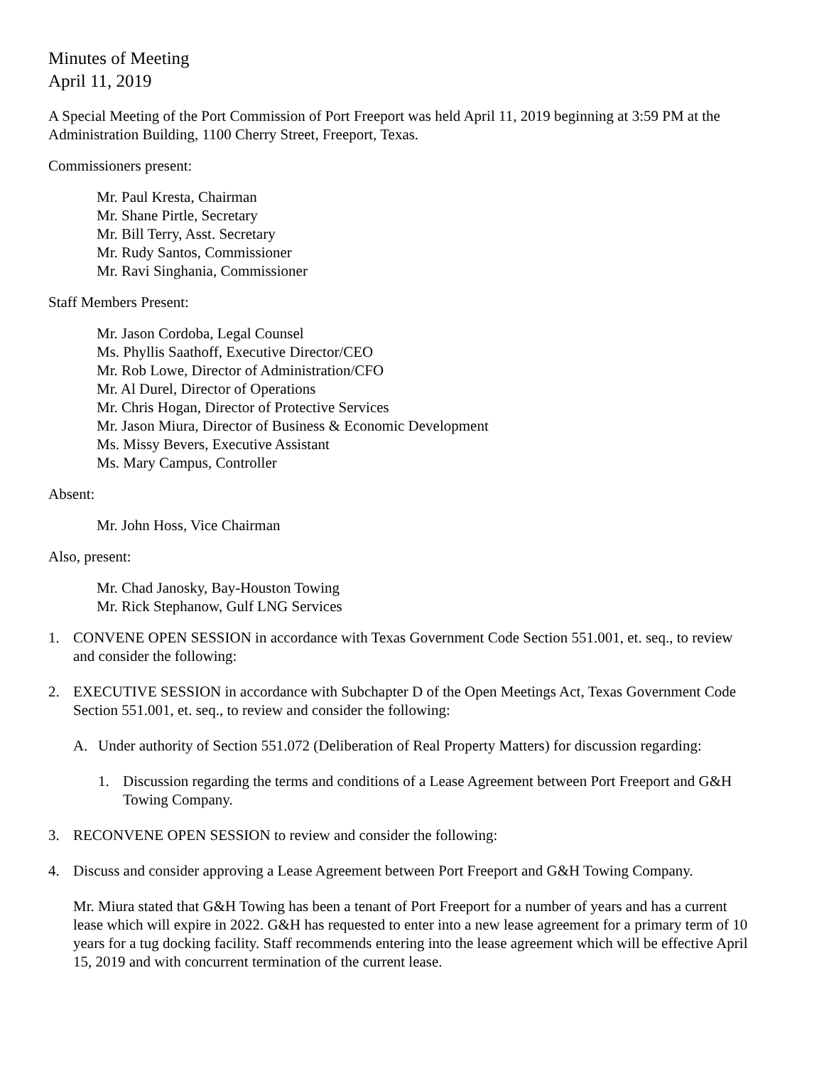Minutes of Meeting
April 11, 2019
A Special Meeting of the Port Commission of Port Freeport was held April 11, 2019 beginning at 3:59 PM at the Administration Building, 1100 Cherry Street, Freeport, Texas.
Commissioners present:
Mr. Paul Kresta, Chairman
Mr. Shane Pirtle, Secretary
Mr. Bill Terry, Asst. Secretary
Mr. Rudy Santos, Commissioner
Mr. Ravi Singhania, Commissioner
Staff Members Present:
Mr. Jason Cordoba, Legal Counsel
Ms. Phyllis Saathoff, Executive Director/CEO
Mr. Rob Lowe, Director of Administration/CFO
Mr. Al Durel, Director of Operations
Mr. Chris Hogan, Director of Protective Services
Mr. Jason Miura, Director of Business & Economic Development
Ms. Missy Bevers, Executive Assistant
Ms. Mary Campus, Controller
Absent:
Mr. John Hoss, Vice Chairman
Also, present:
Mr. Chad Janosky, Bay-Houston Towing
Mr. Rick Stephanow, Gulf LNG Services
1. CONVENE OPEN SESSION in accordance with Texas Government Code Section 551.001, et. seq., to review and consider the following:
2. EXECUTIVE SESSION in accordance with Subchapter D of the Open Meetings Act, Texas Government Code Section 551.001, et. seq., to review and consider the following:
A. Under authority of Section 551.072 (Deliberation of Real Property Matters) for discussion regarding:
1. Discussion regarding the terms and conditions of a Lease Agreement between Port Freeport and G&H Towing Company.
3. RECONVENE OPEN SESSION to review and consider the following:
4. Discuss and consider approving a Lease Agreement between Port Freeport and G&H Towing Company.
Mr. Miura stated that G&H Towing has been a tenant of Port Freeport for a number of years and has a current lease which will expire in 2022. G&H has requested to enter into a new lease agreement for a primary term of 10 years for a tug docking facility. Staff recommends entering into the lease agreement which will be effective April 15, 2019 and with concurrent termination of the current lease.